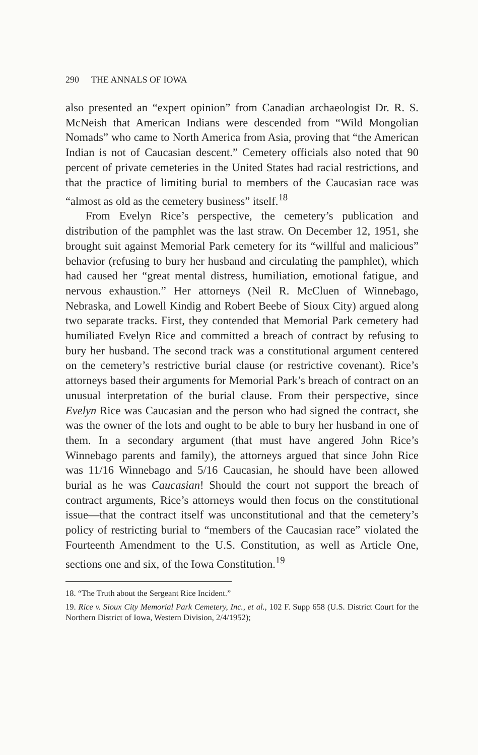290 THE ANNALS OF IOWA
also presented an “expert opinion” from Canadian archaeologist Dr. R. S. McNeish that American Indians were descended from “Wild Mongolian Nomads” who came to North America from Asia, proving that “the American Indian is not of Caucasian descent.” Cemetery officials also noted that 90 percent of private cemeteries in the United States had racial restrictions, and that the practice of limiting burial to members of the Caucasian race was “almost as old as the cemetery business” itself.<sup>18</sup>
From Evelyn Rice’s perspective, the cemetery’s publication and distribution of the pamphlet was the last straw. On December 12, 1951, she brought suit against Memorial Park cemetery for its “willful and malicious” behavior (refusing to bury her husband and circulating the pamphlet), which had caused her “great mental distress, humiliation, emotional fatigue, and nervous exhaustion.” Her attorneys (Neil R. McCluen of Winnebago, Nebraska, and Lowell Kindig and Robert Beebe of Sioux City) argued along two separate tracks. First, they contended that Memorial Park cemetery had humiliated Evelyn Rice and committed a breach of contract by refusing to bury her husband. The second track was a constitutional argument centered on the cemetery’s restrictive burial clause (or restrictive covenant). Rice’s attorneys based their arguments for Memorial Park’s breach of contract on an unusual interpretation of the burial clause. From their perspective, since Evelyn Rice was Caucasian and the person who had signed the contract, she was the owner of the lots and ought to be able to bury her husband in one of them. In a secondary argument (that must have angered John Rice’s Winnebago parents and family), the attorneys argued that since John Rice was 11/16 Winnebago and 5/16 Caucasian, he should have been allowed burial as he was Caucasian! Should the court not support the breach of contract arguments, Rice’s attorneys would then focus on the constitutional issue—that the contract itself was unconstitutional and that the cemetery’s policy of restricting burial to “members of the Caucasian race” violated the Fourteenth Amendment to the U.S. Constitution, as well as Article One, sections one and six, of the Iowa Constitution.<sup>19</sup>
18. “The Truth about the Sergeant Rice Incident.”
19. Rice v. Sioux City Memorial Park Cemetery, Inc., et al., 102 F. Supp 658 (U.S. District Court for the Northern District of Iowa, Western Division, 2/4/1952);